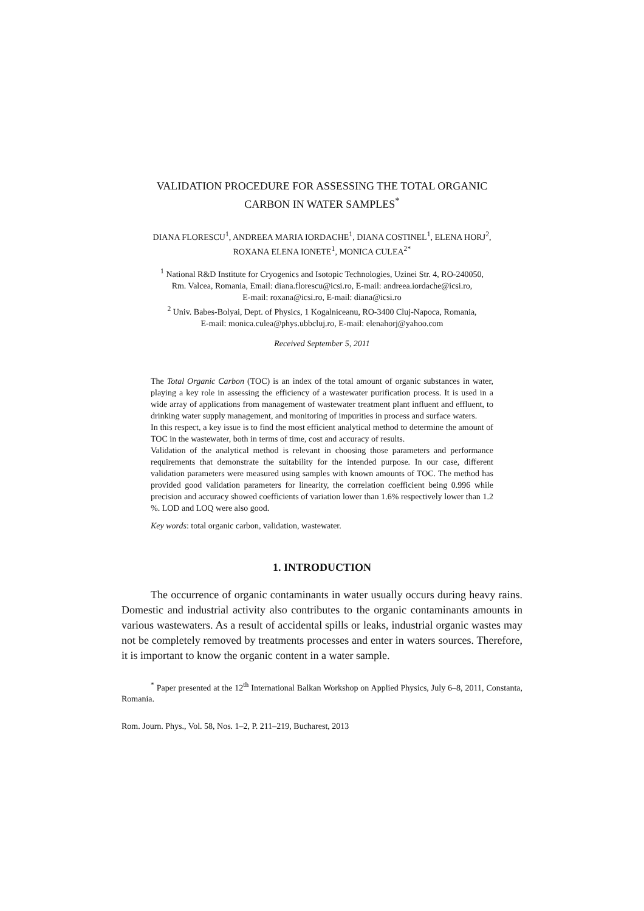VALIDATION PROCEDURE FOR ASSESSING THE TOTAL ORGANIC
CARBON IN WATER SAMPLES<sup>*</sup>
DIANA FLORESCU<sup>1</sup>, ANDREEA MARIA IORDACHE<sup>1</sup>, DIANA COSTINEL<sup>1</sup>, ELENA HORJ<sup>2</sup>,
ROXANA ELENA IONETE<sup>1</sup>, MONICA CULEA<sup>2*</sup>
<sup>1</sup> National R&D Institute for Cryogenics and Isotopic Technologies, Uzinei Str. 4, RO-240050,
Rm. Valcea, Romania, Email: diana.florescu@icsi.ro, E-mail: andreea.iordache@icsi.ro,
E-mail: roxana@icsi.ro, E-mail: diana@icsi.ro
<sup>2</sup> Univ. Babes-Bolyai, Dept. of Physics, 1 Kogalniceanu, RO-3400 Cluj-Napoca, Romania,
E-mail: monica.culea@phys.ubbcluj.ro, E-mail: elenahorj@yahoo.com
Received September 5, 2011
The Total Organic Carbon (TOC) is an index of the total amount of organic substances in water, playing a key role in assessing the efficiency of a wastewater purification process. It is used in a wide array of applications from management of wastewater treatment plant influent and effluent, to drinking water supply management, and monitoring of impurities in process and surface waters.
In this respect, a key issue is to find the most efficient analytical method to determine the amount of TOC in the wastewater, both in terms of time, cost and accuracy of results.
Validation of the analytical method is relevant in choosing those parameters and performance requirements that demonstrate the suitability for the intended purpose. In our case, different validation parameters were measured using samples with known amounts of TOC. The method has provided good validation parameters for linearity, the correlation coefficient being 0.996 while precision and accuracy showed coefficients of variation lower than 1.6% respectively lower than 1.2 %. LOD and LOQ were also good.
Key words: total organic carbon, validation, wastewater.
1. INTRODUCTION
The occurrence of organic contaminants in water usually occurs during heavy rains. Domestic and industrial activity also contributes to the organic contaminants amounts in various wastewaters. As a result of accidental spills or leaks, industrial organic wastes may not be completely removed by treatments processes and enter in waters sources. Therefore, it is important to know the organic content in a water sample.
<sup>*</sup> Paper presented at the 12<sup>th</sup> International Balkan Workshop on Applied Physics, July 6–8, 2011, Constanta, Romania.
Rom. Journ. Phys., Vol. 58, Nos. 1–2, P. 211–219, Bucharest, 2013